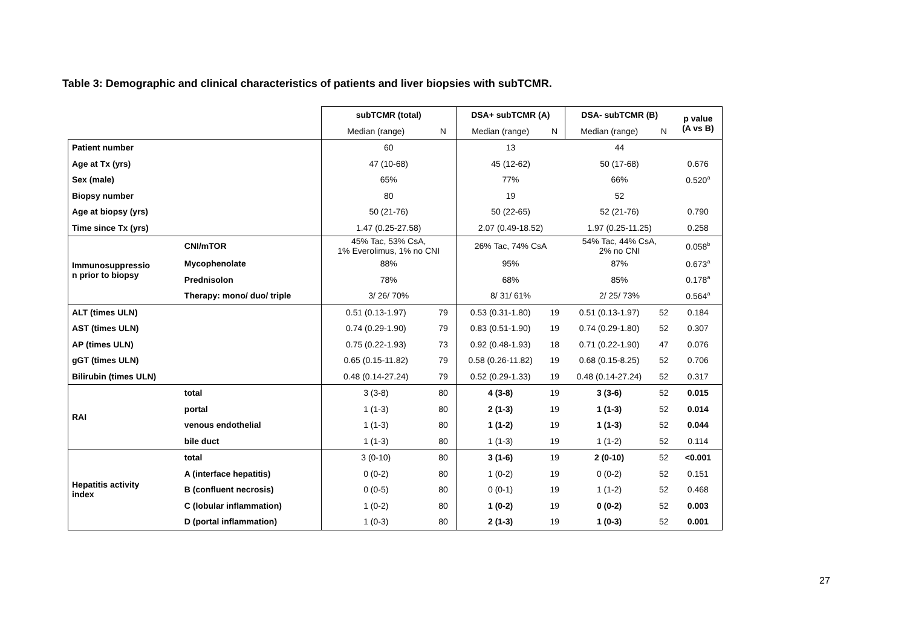Table 3: Demographic and clinical characteristics of patients and liver biopsies with subTCMR.
| | | subTCMR (total) | | DSA+ subTCMR (A) | | DSA- subTCMR (B) | | p value (A vs B) |
| --- | --- | --- | --- | --- | --- | --- | --- | --- |
| | | Median (range) | N | Median (range) | N | Median (range) | N | |
| Patient number | | 60 | | 13 | | 44 | | |
| Age at Tx (yrs) | | 47 (10-68) | | 45 (12-62) | | 50 (17-68) | | 0.676 |
| Sex (male) | | 65% | | 77% | | 66% | | 0.520<sup>a</sup> |
| Biopsy number | | 80 | | 19 | | 52 | | |
| Age at biopsy (yrs) | | 50 (21-76) | | 50 (22-65) | | 52 (21-76) | | 0.790 |
| Time since Tx (yrs) | | 1.47 (0.25-27.58) | | 2.07 (0.49-18.52) | | 1.97 (0.25-11.25) | | 0.258 |
| Immunosuppressio n prior to biopsy | CNI/mTOR | 45% Tac, 53% CsA, 1% Everolimus, 1% no CNI | | 26% Tac, 74% CsA | | 54% Tac, 44% CsA, 2% no CNI | | 0.058<sup>b</sup> |
| | Mycophenolate | 88% | | 95% | | 87% | | 0.673<sup>a</sup> |
| | Prednisolon | 78% | | 68% | | 85% | | 0.178<sup>a</sup> |
| | Therapy: mono/ duo/ triple | 3/ 26/ 70% | | 8/ 31/ 61% | | 2/ 25/ 73% | | 0.564<sup>a</sup> |
| ALT (times ULN) | | 0.51 (0.13-1.97) | 79 | 0.53 (0.31-1.80) | 19 | 0.51 (0.13-1.97) | 52 | 0.184 |
| AST (times ULN) | | 0.74 (0.29-1.90) | 79 | 0.83 (0.51-1.90) | 19 | 0.74 (0.29-1.80) | 52 | 0.307 |
| AP (times ULN) | | 0.75 (0.22-1.93) | 73 | 0.92 (0.48-1.93) | 18 | 0.71 (0.22-1.90) | 47 | 0.076 |
| gGT (times ULN) | | 0.65 (0.15-11.82) | 79 | 0.58 (0.26-11.82) | 19 | 0.68 (0.15-8.25) | 52 | 0.706 |
| Bilirubin (times ULN) | | 0.48 (0.14-27.24) | 79 | 0.52 (0.29-1.33) | 19 | 0.48 (0.14-27.24) | 52 | 0.317 |
| RAI | total | 3 (3-8) | 80 | 4 (3-8) | 19 | 3 (3-6) | 52 | 0.015 |
| | portal | 1 (1-3) | 80 | 2 (1-3) | 19 | 1 (1-3) | 52 | 0.014 |
| | venous endothelial | 1 (1-3) | 80 | 1 (1-2) | 19 | 1 (1-3) | 52 | 0.044 |
| | bile duct | 1 (1-3) | 80 | 1 (1-3) | 19 | 1 (1-2) | 52 | 0.114 |
| Hepatitis activity index | total | 3 (0-10) | 80 | 3 (1-6) | 19 | 2 (0-10) | 52 | <0.001 |
| | A (interface hepatitis) | 0 (0-2) | 80 | 1 (0-2) | 19 | 0 (0-2) | 52 | 0.151 |
| | B (confluent necrosis) | 0 (0-5) | 80 | 0 (0-1) | 19 | 1 (1-2) | 52 | 0.468 |
| | C (lobular inflammation) | 1 (0-2) | 80 | 1 (0-2) | 19 | 0 (0-2) | 52 | 0.003 |
| | D (portal inflammation) | 1 (0-3) | 80 | 2 (1-3) | 19 | 1 (0-3) | 52 | 0.001 |
27